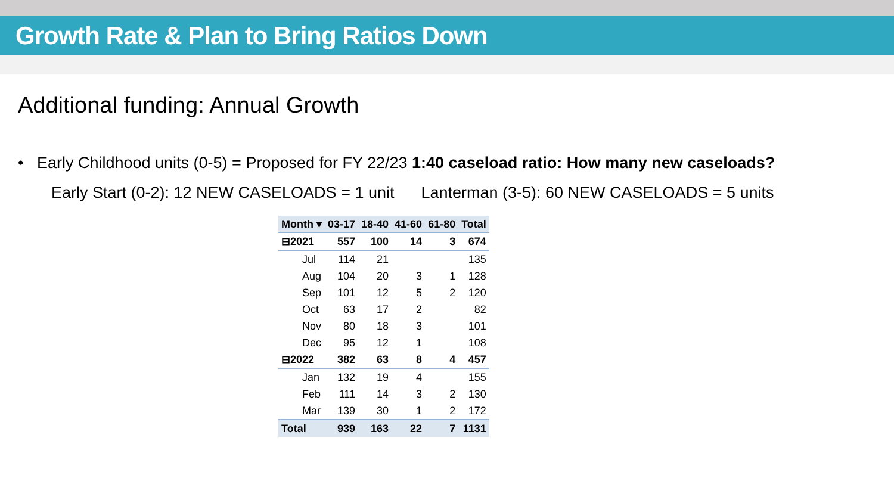Growth Rate & Plan to Bring Ratios Down
Additional funding: Annual Growth
• Early Childhood units (0-5) = Proposed for FY 22/23 1:40 caseload ratio: How many new caseloads?
Early Start (0-2): 12 NEW CASELOADS = 1 unit Lanterman (3-5): 60 NEW CASELOADS = 5 units
| Month ▾ | 03-17 | 18-40 | 41-60 | 61-80 | Total |
| --- | --- | --- | --- | --- | --- |
| ⊟2021 | 557 | 100 | 14 | 3 | 674 |
| Jul | 114 | 21 | | | 135 |
| Aug | 104 | 20 | 3 | 1 | 128 |
| Sep | 101 | 12 | 5 | 2 | 120 |
| Oct | 63 | 17 | 2 | | 82 |
| Nov | 80 | 18 | 3 | | 101 |
| Dec | 95 | 12 | 1 | | 108 |
| ⊟2022 | 382 | 63 | 8 | 4 | 457 |
| Jan | 132 | 19 | 4 | | 155 |
| Feb | 111 | 14 | 3 | 2 | 130 |
| Mar | 139 | 30 | 1 | 2 | 172 |
| Total | 939 | 163 | 22 | 7 | 1131 |